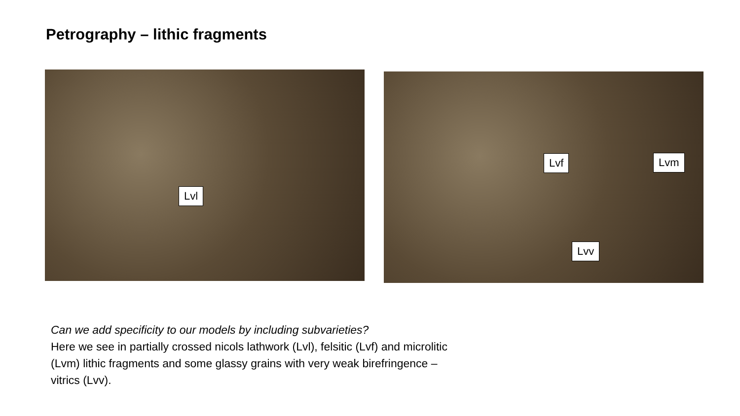Petrography – lithic fragments
Lvl
Lvf Lvm
Lvv
Can we add specificity to our models by including subvarieties?
Here we see in partially crossed nicols lathwork (Lvl), felsitic (Lvf) and microlitic (Lvm) lithic fragments and some glassy grains with very weak birefringence – vitrics (Lvv).